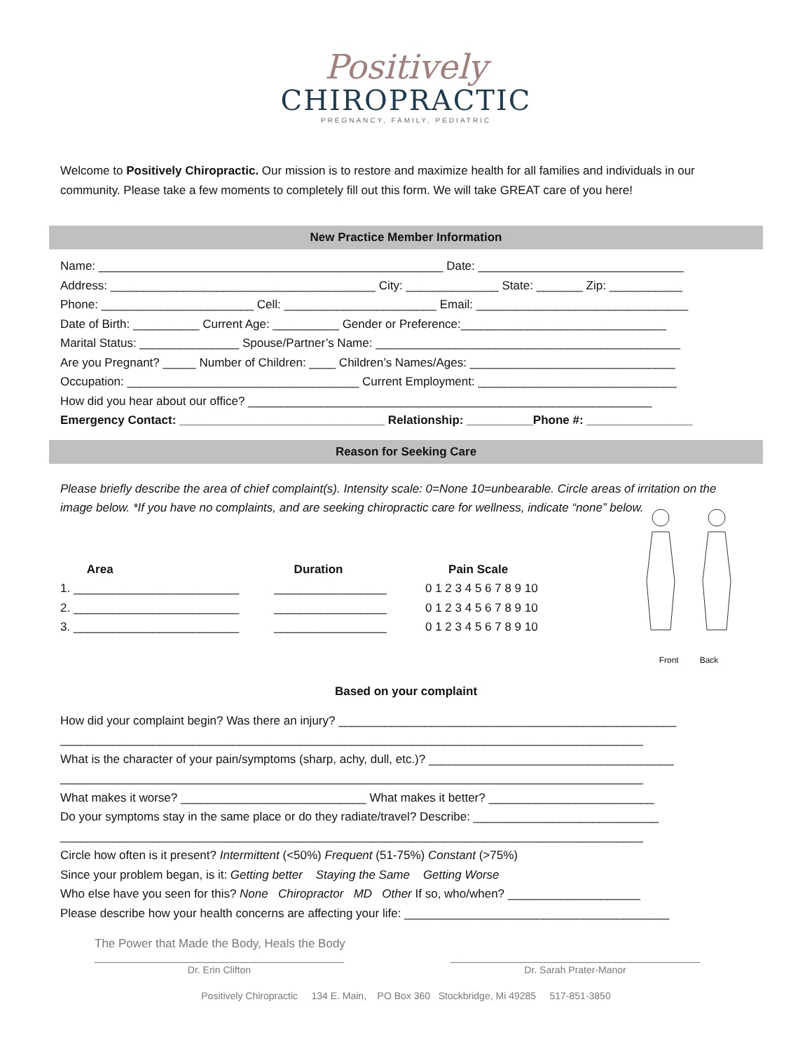Positively
CHIROPRACTIC
PREGNANCY, FAMILY, PEDIATRIC
Welcome to Positively Chiropractic. Our mission is to restore and maximize health for all families and individuals in our community. Please take a few moments to completely fill out this form. We will take GREAT care of you here!
New Practice Member Information
Name: ____________________________________________________ Date: _______________________________
Address: ________________________________________ City: ______________ State: _______ Zip: ___________
Phone: _______________________ Cell: _______________________ Email: ________________________________
Date of Birth: __________ Current Age: __________ Gender or Preference:_______________________________
Marital Status: _______________ Spouse/Partner’s Name: ______________________________________________
Are you Pregnant? _____ Number of Children: ____ Children’s Names/Ages: _______________________________
Occupation: ___________________________________ Current Employment: ______________________________
How did you hear about our office? _____________________________________________________________
Emergency Contact: _______________________________ Relationship: __________Phone #: ________________
Reason for Seeking Care
Please briefly describe the area of chief complaint(s). Intensity scale: 0=None 10=unbearable. Circle areas of irritation on the image below. *If you have no complaints, and are seeking chiropractic care for wellness, indicate “none” below.
Area 1. _________________________ 2. _________________________ 3. _________________________
Duration _________________ _________________ _________________
Pain Scale 0 1 2 3 4 5 6 7 8 9 10 0 1 2 3 4 5 6 7 8 9 10 0 1 2 3 4 5 6 7 8 9 10
Front Back
Based on your complaint
How did your complaint begin? Was there an injury? ___________________________________________________
________________________________________________________________________________________
What is the character of your pain/symptoms (sharp, achy, dull, etc.)? _____________________________________
________________________________________________________________________________________
What makes it worse? ____________________________ What makes it better? _________________________
Do your symptoms stay in the same place or do they radiate/travel? Describe: ____________________________
________________________________________________________________________________________
Circle how often is it present? Intermittent (<50%) Frequent (51-75%) Constant (>75%)
Since your problem began, is it: Getting better Staying the Same Getting Worse
Who else have you seen for this? None Chiropractor MD Other If so, who/when? ____________________
Please describe how your health concerns are affecting your life: ________________________________________
The Power that Made the Body, Heals the Body
________________________________________
Dr. Erin Clifton
________________________________________
Dr. Sarah Prater-Manor
Positively Chiropractic 134 E. Main, PO Box 360 Stockbridge, Mi 49285 517-851-3850